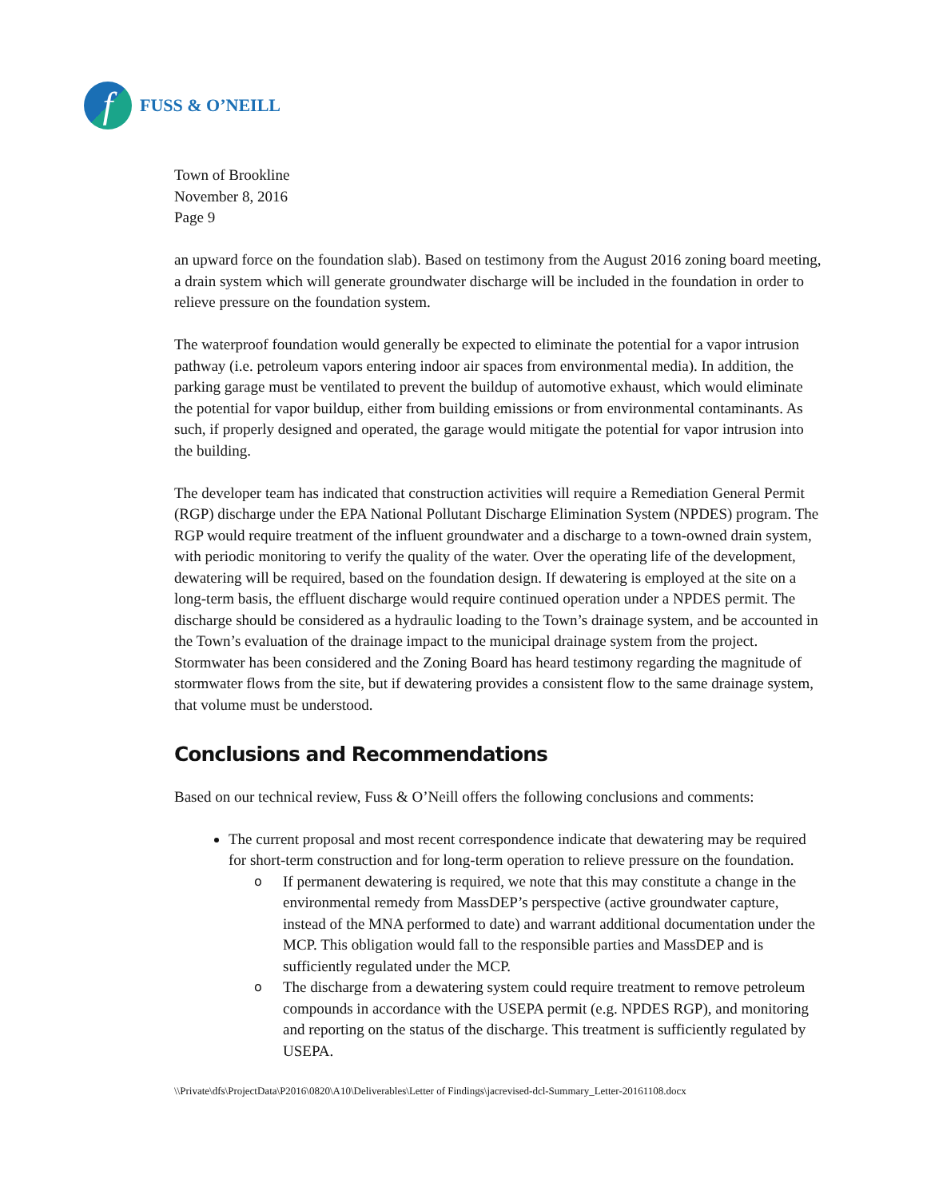f
FUSS & O’NEILL
Town of Brookline
November 8, 2016
Page 9
an upward force on the foundation slab). Based on testimony from the August 2016 zoning board meeting, a drain system which will generate groundwater discharge will be included in the foundation in order to relieve pressure on the foundation system.
The waterproof foundation would generally be expected to eliminate the potential for a vapor intrusion pathway (i.e. petroleum vapors entering indoor air spaces from environmental media). In addition, the parking garage must be ventilated to prevent the buildup of automotive exhaust, which would eliminate the potential for vapor buildup, either from building emissions or from environmental contaminants. As such, if properly designed and operated, the garage would mitigate the potential for vapor intrusion into the building.
The developer team has indicated that construction activities will require a Remediation General Permit (RGP) discharge under the EPA National Pollutant Discharge Elimination System (NPDES) program. The RGP would require treatment of the influent groundwater and a discharge to a town-owned drain system, with periodic monitoring to verify the quality of the water. Over the operating life of the development, dewatering will be required, based on the foundation design. If dewatering is employed at the site on a long-term basis, the effluent discharge would require continued operation under a NPDES permit. The discharge should be considered as a hydraulic loading to the Town’s drainage system, and be accounted in the Town’s evaluation of the drainage impact to the municipal drainage system from the project. Stormwater has been considered and the Zoning Board has heard testimony regarding the magnitude of stormwater flows from the site, but if dewatering provides a consistent flow to the same drainage system, that volume must be understood.
Conclusions and Recommendations
Based on our technical review, Fuss & O’Neill offers the following conclusions and comments:
The current proposal and most recent correspondence indicate that dewatering may be required for short-term construction and for long-term operation to relieve pressure on the foundation.
o If permanent dewatering is required, we note that this may constitute a change in the environmental remedy from MassDEP’s perspective (active groundwater capture, instead of the MNA performed to date) and warrant additional documentation under the MCP. This obligation would fall to the responsible parties and MassDEP and is sufficiently regulated under the MCP.
o The discharge from a dewatering system could require treatment to remove petroleum compounds in accordance with the USEPA permit (e.g. NPDES RGP), and monitoring and reporting on the status of the discharge. This treatment is sufficiently regulated by USEPA.
\\Private\dfs\ProjectData\P2016\0820\A10\Deliverables\Letter of Findings\jacrevised-dcl-Summary_Letter-20161108.docx